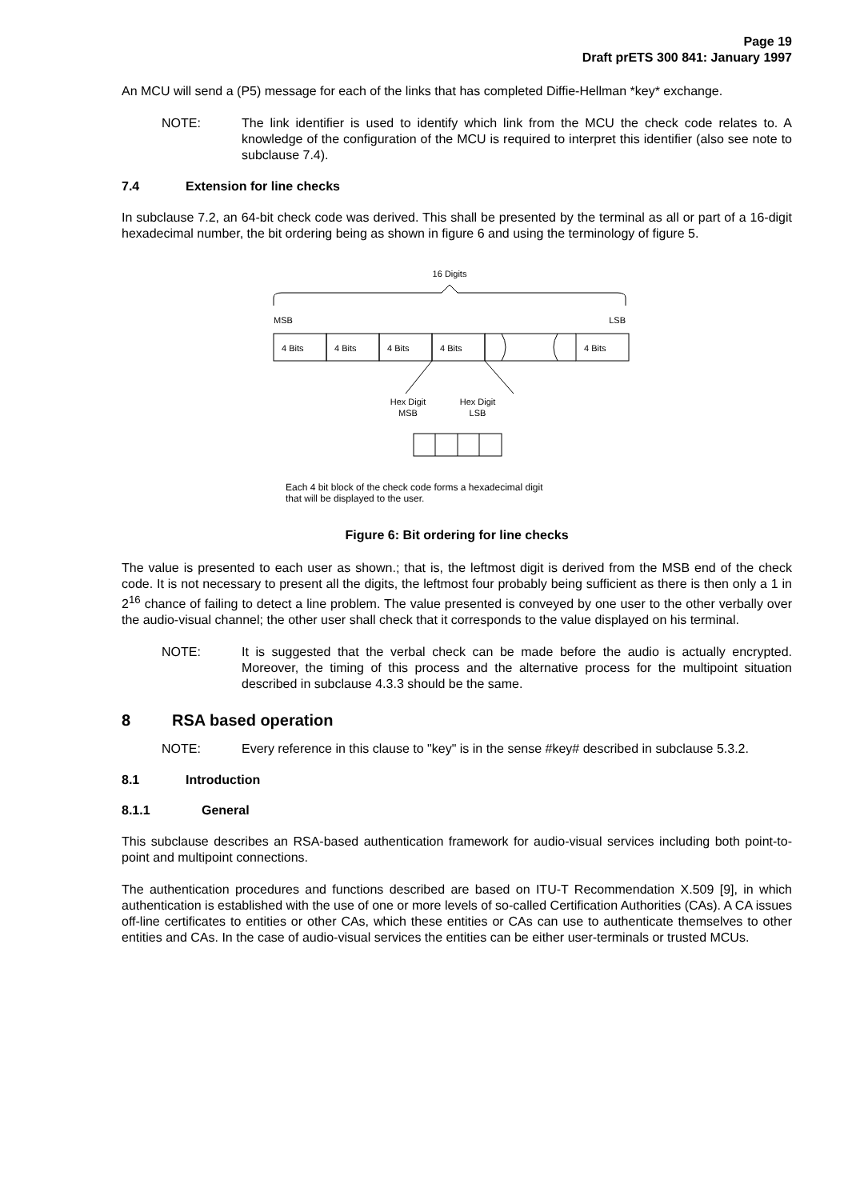Page 19
Draft prETS 300 841: January 1997
An MCU will send a (P5) message for each of the links that has completed Diffie-Hellman *key* exchange.
NOTE: The link identifier is used to identify which link from the MCU the check code relates to. A knowledge of the configuration of the MCU is required to interpret this identifier (also see note to subclause 7.4).
7.4 Extension for line checks
In subclause 7.2, an 64-bit check code was derived. This shall be presented by the terminal as all or part of a 16-digit hexadecimal number, the bit ordering being as shown in figure 6 and using the terminology of figure 5.
16 Digits
MSB
LSB
4 Bits
4 Bits
4 Bits
4 Bits
4 Bits
Hex Digit
MSB
Hex Digit
LSB
Each 4 bit block of the check code forms a hexadecimal digit
that will be displayed to the user.
Figure 6: Bit ordering for line checks
The value is presented to each user as shown.; that is, the leftmost digit is derived from the MSB end of the check code. It is not necessary to present all the digits, the leftmost four probably being sufficient as there is then only a 1 in 2<sup>16</sup> chance of failing to detect a line problem. The value presented is conveyed by one user to the other verbally over the audio-visual channel; the other user shall check that it corresponds to the value displayed on his terminal.
NOTE: It is suggested that the verbal check can be made before the audio is actually encrypted. Moreover, the timing of this process and the alternative process for the multipoint situation described in subclause 4.3.3 should be the same.
8 RSA based operation
NOTE: Every reference in this clause to "key" is in the sense #key# described in subclause 5.3.2.
8.1 Introduction
8.1.1 General
This subclause describes an RSA-based authentication framework for audio-visual services including both point-to-point and multipoint connections.
The authentication procedures and functions described are based on ITU-T Recommendation X.509 [9], in which authentication is established with the use of one or more levels of so-called Certification Authorities (CAs). A CA issues off-line certificates to entities or other CAs, which these entities or CAs can use to authenticate themselves to other entities and CAs. In the case of audio-visual services the entities can be either user-terminals or trusted MCUs.